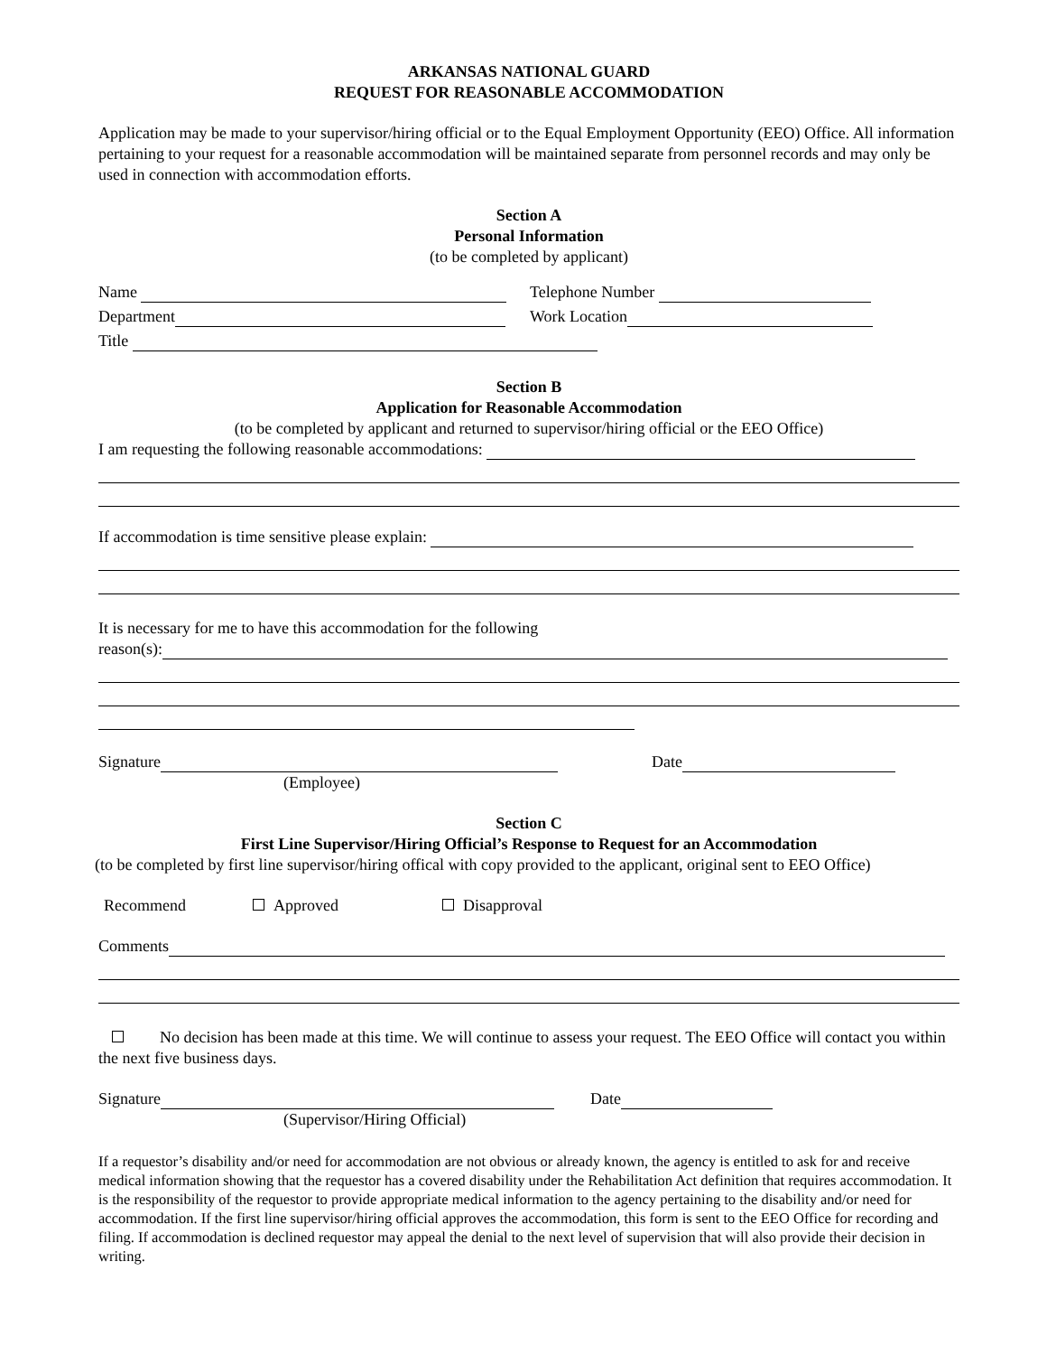ARKANSAS NATIONAL GUARD
REQUEST FOR REASONABLE ACCOMMODATION
Application may be made to your supervisor/hiring official or to the Equal Employment Opportunity (EEO) Office. All information pertaining to your request for a reasonable accommodation will be maintained separate from personnel records and may only be used in connection with accommodation efforts.
Section A
Personal Information
(to be completed by applicant)
Name Telephone Number
Department Work Location
Title
Section B
Application for Reasonable Accommodation
(to be completed by applicant and returned to supervisor/hiring official or the EEO Office)
I am requesting the following reasonable accommodations:
If accommodation is time sensitive please explain:
It is necessary for me to have this accommodation for the following
reason(s):
Signature Date
(Employee)
Section C
First Line Supervisor/Hiring Official’s Response to Request for an Accommodation
(to be completed by first line supervisor/hiring offical with copy provided to the applicant, original sent to EEO Office)
Recommend Approved Disapproval
Comments
No decision has been made at this time. We will continue to assess your request. The EEO Office will contact you within the next five business days.
Signature Date
(Supervisor/Hiring Official)
If a requestor’s disability and/or need for accommodation are not obvious or already known, the agency is entitled to ask for and receive medical information showing that the requestor has a covered disability under the Rehabilitation Act definition that requires accommodation. It is the responsibility of the requestor to provide appropriate medical information to the agency pertaining to the disability and/or need for accommodation. If the first line supervisor/hiring official approves the accommodation, this form is sent to the EEO Office for recording and filing. If accommodation is declined requestor may appeal the denial to the next level of supervision that will also provide their decision in writing.